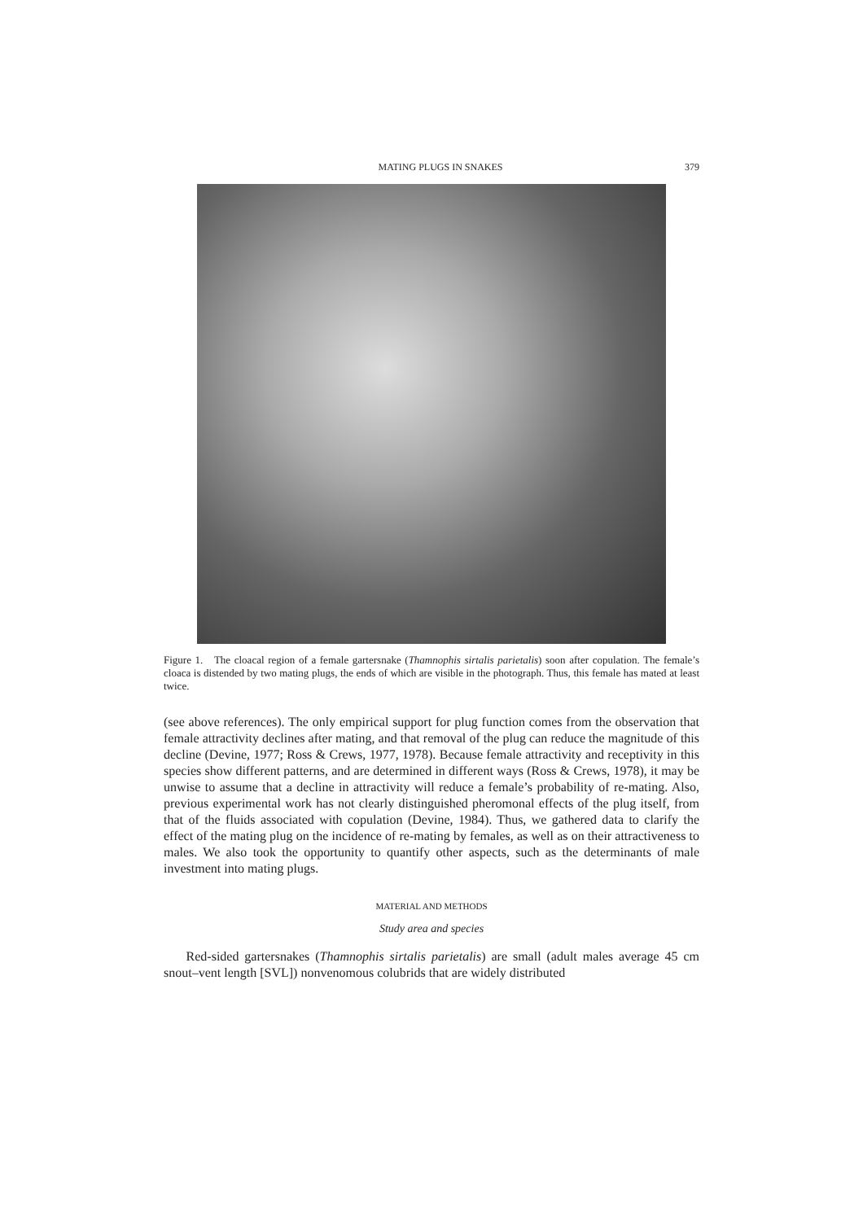MATING PLUGS IN SNAKES 379
Figure 1. The cloacal region of a female gartersnake (Thamnophis sirtalis parietalis) soon after copulation. The female’s cloaca is distended by two mating plugs, the ends of which are visible in the photograph. Thus, this female has mated at least twice.
(see above references). The only empirical support for plug function comes from the observation that female attractivity declines after mating, and that removal of the plug can reduce the magnitude of this decline (Devine, 1977; Ross & Crews, 1977, 1978). Because female attractivity and receptivity in this species show different patterns, and are determined in different ways (Ross & Crews, 1978), it may be unwise to assume that a decline in attractivity will reduce a female’s probability of re-mating. Also, previous experimental work has not clearly distinguished pheromonal effects of the plug itself, from that of the fluids associated with copulation (Devine, 1984). Thus, we gathered data to clarify the effect of the mating plug on the incidence of re-mating by females, as well as on their attractiveness to males. We also took the opportunity to quantify other aspects, such as the determinants of male investment into mating plugs.
MATERIAL AND METHODS
Study area and species
Red-sided gartersnakes (Thamnophis sirtalis parietalis) are small (adult males average 45 cm snout–vent length [SVL]) nonvenomous colubrids that are widely distributed